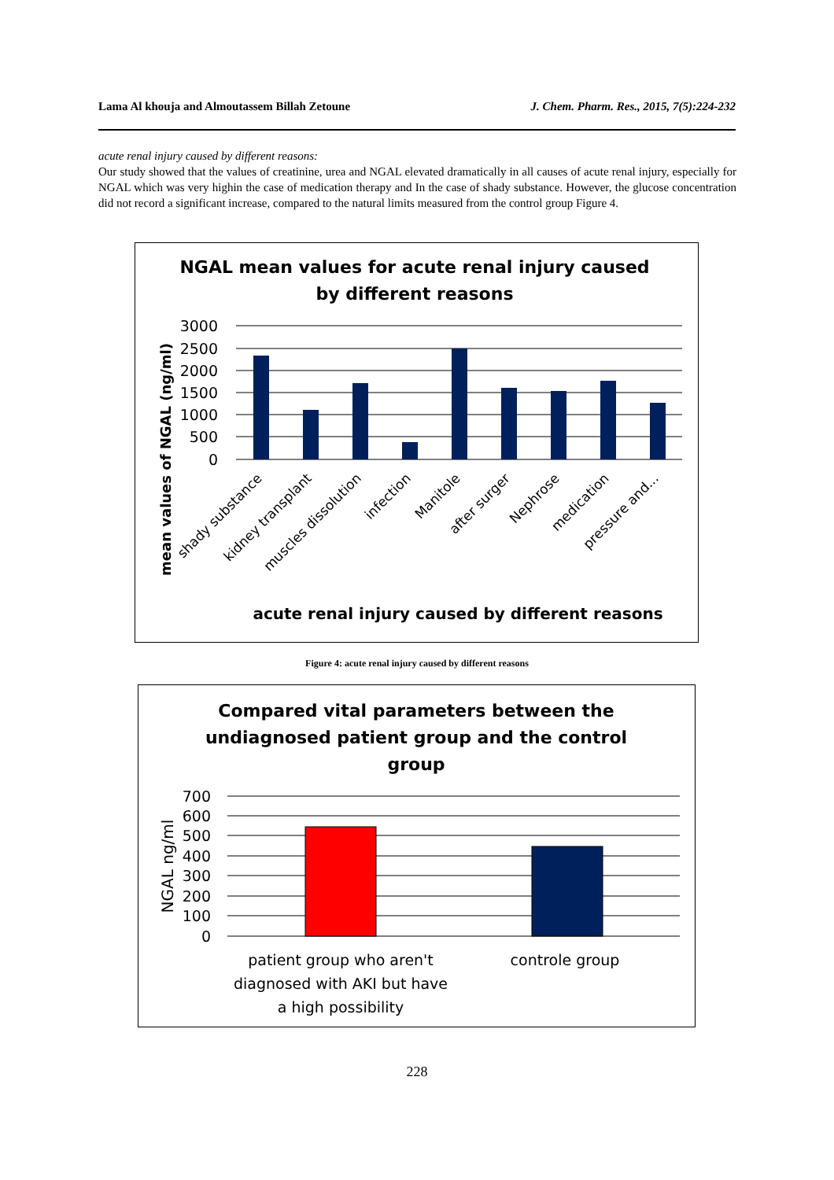Lama Al khouja and Almoutassem Billah Zetoune J. Chem. Pharm. Res., 2015, 7(5):224-232
acute renal injury caused by different reasons:
Our study showed that the values of creatinine, urea and NGAL elevated dramatically in all causes of acute renal injury, especially for NGAL which was very highin the case of medication therapy and In the case of shady substance. However, the glucose concentration did not record a significant increase, compared to the natural limits measured from the control group Figure 4.
NGAL mean values for acute renal injury caused
by different reasons
mean values of NGAL (ng/ml)
3000
2500
2000
1500
1000
500
0
shady substance
kidney transplant
muscles dissolution
infection
Manitole
after surger
Nephrose
medication
pressure and...
acute renal injury caused by different reasons
Figure 4: acute renal injury caused by different reasons
Compared vital parameters between the
undiagnosed patient group and the control
group
NGAL ng/ml
700
600
500
400
300
200
100
0
patient group who aren't
diagnosed with AKI but have
a high possibility
controle group
228